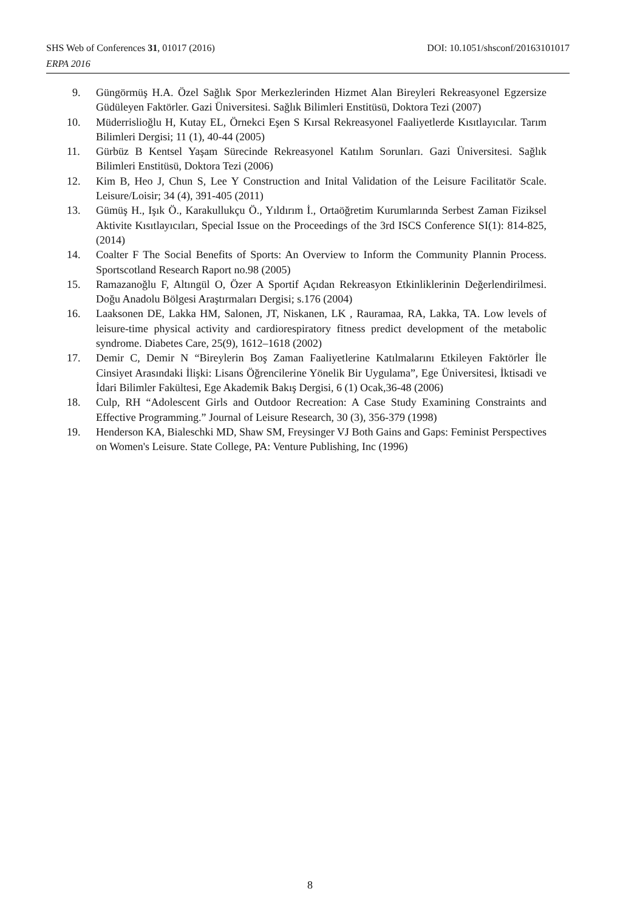SHS Web of Conferences 31, 01017 (2016) DOI: 10.1051/shsconf/20163101017
ERPA 2016
9. Güngörmüş H.A. Özel Sağlık Spor Merkezlerinden Hizmet Alan Bireyleri Rekreasyonel Egzersize Güdüleyen Faktörler. Gazi Üniversitesi. Sağlık Bilimleri Enstitüsü, Doktora Tezi (2007)
10. Müderrislioğlu H, Kutay EL, Örnekci Eşen S Kırsal Rekreasyonel Faaliyetlerde Kısıtlayıcılar. Tarım Bilimleri Dergisi; 11 (1), 40-44 (2005)
11. Gürbüz B Kentsel Yaşam Sürecinde Rekreasyonel Katılım Sorunları. Gazi Üniversitesi. Sağlık Bilimleri Enstitüsü, Doktora Tezi (2006)
12. Kim B, Heo J, Chun S, Lee Y Construction and Inital Validation of the Leisure Facilitatör Scale. Leisure/Loisir; 34 (4), 391-405 (2011)
13. Gümüş H., Işık Ö., Karakullukçu Ö., Yıldırım İ., Ortaöğretim Kurumlarında Serbest Zaman Fiziksel Aktivite Kısıtlayıcıları, Special Issue on the Proceedings of the 3rd ISCS Conference SI(1): 814-825, (2014)
14. Coalter F The Social Benefits of Sports: An Overview to Inform the Community Plannin Process. Sportscotland Research Raport no.98 (2005)
15. Ramazanoğlu F, Altıngül O, Özer A Sportif Açıdan Rekreasyon Etkinliklerinin Değerlendirilmesi. Doğu Anadolu Bölgesi Araştırmaları Dergisi; s.176 (2004)
16. Laaksonen DE, Lakka HM, Salonen, JT, Niskanen, LK , Rauramaa, RA, Lakka, TA. Low levels of leisure-time physical activity and cardiorespiratory fitness predict development of the metabolic syndrome. Diabetes Care, 25(9), 1612–1618 (2002)
17. Demir C, Demir N “Bireylerin Boş Zaman Faaliyetlerine Katılmalarını Etkileyen Faktörler İle Cinsiyet Arasındaki İlişki: Lisans Öğrencilerine Yönelik Bir Uygulama”, Ege Üniversitesi, İktisadi ve İdari Bilimler Fakültesi, Ege Akademik Bakış Dergisi, 6 (1) Ocak,36-48 (2006)
18. Culp, RH “Adolescent Girls and Outdoor Recreation: A Case Study Examining Constraints and Effective Programming.” Journal of Leisure Research, 30 (3), 356-379 (1998)
19. Henderson KA, Bialeschki MD, Shaw SM, Freysinger VJ Both Gains and Gaps: Feminist Perspectives on Women's Leisure. State College, PA: Venture Publishing, Inc (1996)
8